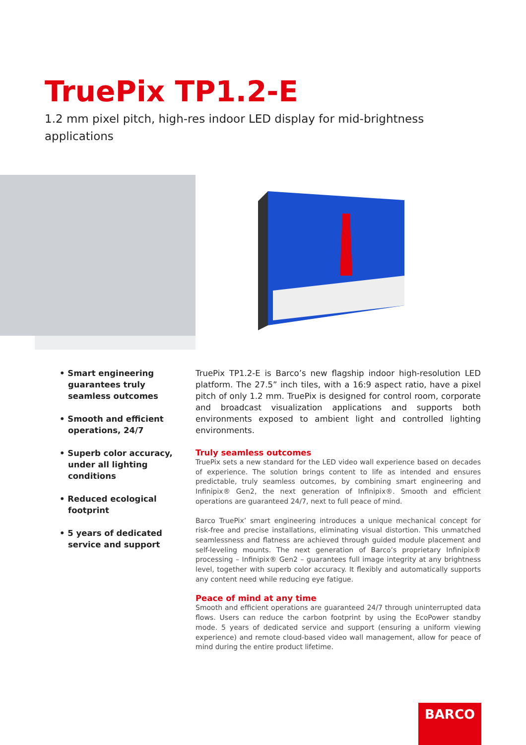TruePix TP1.2-E
1.2 mm pixel pitch, high-res indoor LED display for mid-brightness applications
• Smart engineering guarantees truly seamless outcomes
• Smooth and efficient operations, 24/7
• Superb color accuracy, under all lighting conditions
• Reduced ecological footprint
• 5 years of dedicated service and support
TruePix TP1.2-E is Barco’s new flagship indoor high-resolution LED platform. The 27.5” inch tiles, with a 16:9 aspect ratio, have a pixel pitch of only 1.2 mm. TruePix is designed for control room, corporate and broadcast visualization applications and supports both environments exposed to ambient light and controlled lighting environments.
Truly seamless outcomes
TruePix sets a new standard for the LED video wall experience based on decades of experience. The solution brings content to life as intended and ensures predictable, truly seamless outcomes, by combining smart engineering and Infinipix® Gen2, the next generation of Infinipix®. Smooth and efficient operations are guaranteed 24/7, next to full peace of mind.
Barco TruePix’ smart engineering introduces a unique mechanical concept for risk-free and precise installations, eliminating visual distortion. This unmatched seamlessness and flatness are achieved through guided module placement and self-leveling mounts. The next generation of Barco’s proprietary Infinipix® processing – Infinipix® Gen2 – guarantees full image integrity at any brightness level, together with superb color accuracy. It flexibly and automatically supports any content need while reducing eye fatigue.
Peace of mind at any time
Smooth and efficient operations are guaranteed 24/7 through uninterrupted data flows. Users can reduce the carbon footprint by using the EcoPower standby mode. 5 years of dedicated service and support (ensuring a uniform viewing experience) and remote cloud-based video wall management, allow for peace of mind during the entire product lifetime.
BARCO